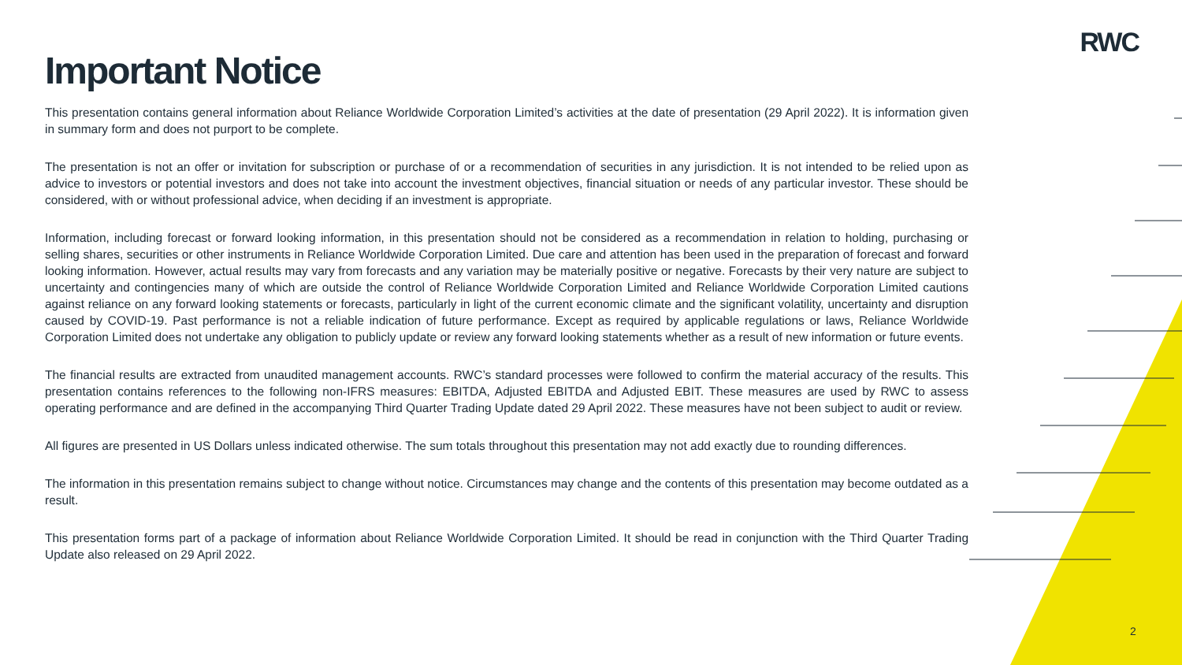RWC
Important Notice
This presentation contains general information about Reliance Worldwide Corporation Limited’s activities at the date of presentation (29 April 2022). It is information given in summary form and does not purport to be complete.
The presentation is not an offer or invitation for subscription or purchase of or a recommendation of securities in any jurisdiction. It is not intended to be relied upon as advice to investors or potential investors and does not take into account the investment objectives, financial situation or needs of any particular investor. These should be considered, with or without professional advice, when deciding if an investment is appropriate.
Information, including forecast or forward looking information, in this presentation should not be considered as a recommendation in relation to holding, purchasing or selling shares, securities or other instruments in Reliance Worldwide Corporation Limited. Due care and attention has been used in the preparation of forecast and forward looking information. However, actual results may vary from forecasts and any variation may be materially positive or negative. Forecasts by their very nature are subject to uncertainty and contingencies many of which are outside the control of Reliance Worldwide Corporation Limited and Reliance Worldwide Corporation Limited cautions against reliance on any forward looking statements or forecasts, particularly in light of the current economic climate and the significant volatility, uncertainty and disruption caused by COVID-19. Past performance is not a reliable indication of future performance. Except as required by applicable regulations or laws, Reliance Worldwide Corporation Limited does not undertake any obligation to publicly update or review any forward looking statements whether as a result of new information or future events.
The financial results are extracted from unaudited management accounts. RWC’s standard processes were followed to confirm the material accuracy of the results. This presentation contains references to the following non-IFRS measures: EBITDA, Adjusted EBITDA and Adjusted EBIT. These measures are used by RWC to assess operating performance and are defined in the accompanying Third Quarter Trading Update dated 29 April 2022. These measures have not been subject to audit or review.
All figures are presented in US Dollars unless indicated otherwise. The sum totals throughout this presentation may not add exactly due to rounding differences.
The information in this presentation remains subject to change without notice. Circumstances may change and the contents of this presentation may become outdated as a result.
This presentation forms part of a package of information about Reliance Worldwide Corporation Limited. It should be read in conjunction with the Third Quarter Trading Update also released on 29 April 2022.
2